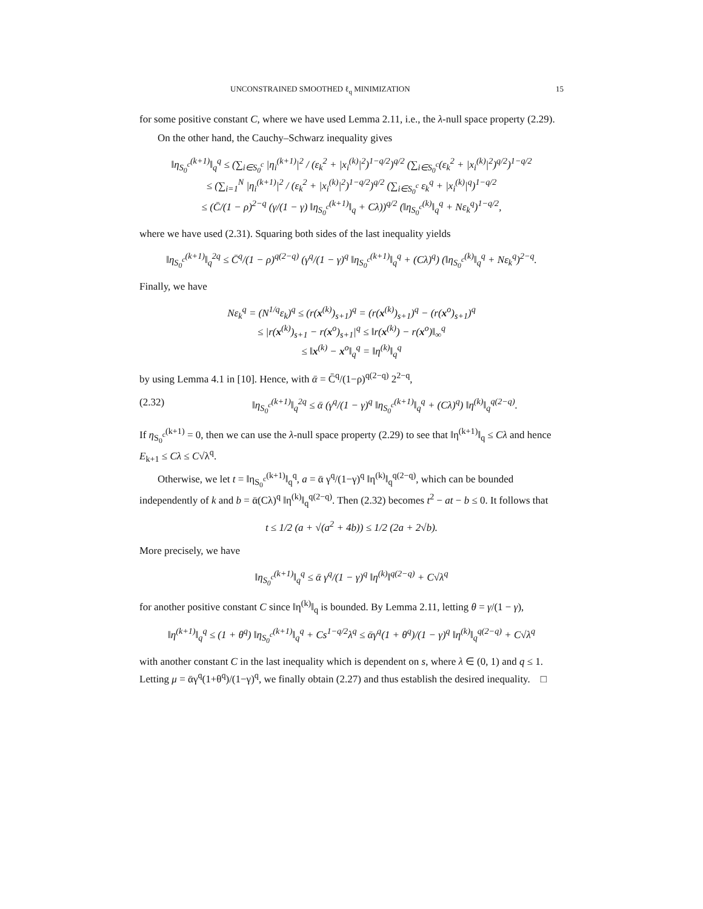UNCONSTRAINED SMOOTHED ℓ<sub>q</sub> MINIMIZATION 15
for some positive constant C, where we have used Lemma 2.11, i.e., the λ-null space property (2.29).
On the other hand, the Cauchy–Schwarz inequality gives
‖η<sub>S<sub>0</sub><sup>c</sup></sub><sup>(k+1)</sup>‖<sub>q</sub><sup>q</sup> ≤ (∑<sub>i∈S<sub>0</sub><sup>c</sup></sub> |η<sub>i</sub><sup>(k+1)</sup>|<sup>2</sup> / (ε<sub>k</sub><sup>2</sup> + |x<sub>i</sub><sup>(k)</sup>|<sup>2</sup>)<sup>1−q/2</sup>)<sup>q/2</sup> (∑<sub>i∈S<sub>0</sub><sup>c</sup></sub>(ε<sub>k</sub><sup>2</sup> + |x<sub>i</sub><sup>(k)</sup>|<sup>2</sup>)<sup>q/2</sup>)<sup>1−q/2</sup>
≤ (∑<sub>i=1</sub><sup>N</sup> |η<sub>i</sub><sup>(k+1)</sup>|<sup>2</sup> / (ε<sub>k</sub><sup>2</sup> + |x<sub>i</sub><sup>(k)</sup>|<sup>2</sup>)<sup>1−q/2</sup>)<sup>q/2</sup> (∑<sub>i∈S<sub>0</sub><sup>c</sup></sub> ε<sub>k</sub><sup>q</sup> + |x<sub>i</sub><sup>(k)</sup>|<sup>q</sup>)<sup>1−q/2</sup>
≤ (C̄/(1 − ρ)<sup>2−q</sup> (γ/(1 − γ) ‖η<sub>S<sub>0</sub><sup>c</sup></sub><sup>(k+1)</sup>‖<sub>q</sub> + Cλ))<sup>q/2</sup> (‖η<sub>S<sub>0</sub><sup>c</sup></sub><sup>(k)</sup>‖<sub>q</sub><sup>q</sup> + Nε<sub>k</sub><sup>q</sup>)<sup>1−q/2</sup>,
where we have used (2.31). Squaring both sides of the last inequality yields
‖η<sub>S<sub>0</sub><sup>c</sup></sub><sup>(k+1)</sup>‖<sub>q</sub><sup>2q</sup> ≤ C̄<sup>q</sup>/(1 − ρ)<sup>q(2−q)</sup> (γ<sup>q</sup>/(1 − γ)<sup>q</sup> ‖η<sub>S<sub>0</sub><sup>c</sup></sub><sup>(k+1)</sup>‖<sub>q</sub><sup>q</sup> + (Cλ)<sup>q</sup>) (‖η<sub>S<sub>0</sub><sup>c</sup></sub><sup>(k)</sup>‖<sub>q</sub><sup>q</sup> + Nε<sub>k</sub><sup>q</sup>)<sup>2−q</sup>.
Finally, we have
Nε<sub>k</sub><sup>q</sup> = (N<sup>1/q</sup>ε<sub>k</sub>)<sup>q</sup> ≤ (r(x<sup>(k)</sup>)<sub>s+1</sub>)<sup>q</sup> = (r(x<sup>(k)</sup>)<sub>s+1</sub>)<sup>q</sup> − (r(x<sup>o</sup>)<sub>s+1</sub>)<sup>q</sup>
≤ |r(x<sup>(k)</sup>)<sub>s+1</sub> − r(x<sup>o</sup>)<sub>s+1</sub>|<sup>q</sup> ≤ ‖r(x<sup>(k)</sup>) − r(x<sup>o</sup>)‖<sub>∞</sub><sup>q</sup>
≤ ‖x<sup>(k)</sup> − x<sup>o</sup>‖<sub>q</sub><sup>q</sup> = ‖η<sup>(k)</sup>‖<sub>q</sub><sup>q</sup>
by using Lemma 4.1 in [10]. Hence, with ᾱ = C̄<sup>q</sup>/(1−ρ)<sup>q(2−q)</sup> 2<sup>2−q</sup>,
(2.32) ‖η<sub>S<sub>0</sub><sup>c</sup></sub><sup>(k+1)</sup>‖<sub>q</sub><sup>2q</sup> ≤ ᾱ (γ<sup>q</sup>/(1 − γ)<sup>q</sup> ‖η<sub>S<sub>0</sub><sup>c</sup></sub><sup>(k+1)</sup>‖<sub>q</sub><sup>q</sup> + (Cλ)<sup>q</sup>) ‖η<sup>(k)</sup>‖<sub>q</sub><sup>q(2−q)</sup>.
If η<sub>S<sub>0</sub><sup>c</sup></sub><sup>(k+1)</sup> = 0, then we can use the λ-null space property (2.29) to see that ‖η<sup>(k+1)</sup>‖<sub>q</sub> ≤ Cλ and hence E<sub>k+1</sub> ≤ Cλ ≤ C√λ<sup>q</sup>.
Otherwise, we let t = ‖η<sub>S<sub>0</sub><sup>c</sup></sub><sup>(k+1)</sup>‖<sub>q</sub><sup>q</sup>, a = ᾱ γ<sup>q</sup>/(1−γ)<sup>q</sup> ‖η<sup>(k)</sup>‖<sub>q</sub><sup>q(2−q)</sup>, which can be bounded independently of k and b = ᾱ(Cλ)<sup>q</sup> ‖η<sup>(k)</sup>‖<sub>q</sub><sup>q(2−q)</sup>. Then (2.32) becomes t<sup>2</sup> − at − b ≤ 0. It follows that
t ≤ 1/2 (a + √(a<sup>2</sup> + 4b)) ≤ 1/2 (2a + 2√b).
More precisely, we have
‖η<sub>S<sub>0</sub><sup>c</sup></sub><sup>(k+1)</sup>‖<sub>q</sub><sup>q</sup> ≤ ᾱ γ<sup>q</sup>/(1 − γ)<sup>q</sup> ‖η<sup>(k)</sup>‖<sup>q(2−q)</sup> + C√λ<sup>q</sup>
for another positive constant C since ‖η<sup>(k)</sup>‖<sub>q</sub> is bounded. By Lemma 2.11, letting θ = γ/(1 − γ),
‖η<sup>(k+1)</sup>‖<sub>q</sub><sup>q</sup> ≤ (1 + θ<sup>q</sup>) ‖η<sub>S<sub>0</sub><sup>c</sup></sub><sup>(k+1)</sup>‖<sub>q</sub><sup>q</sup> + Cs<sup>1−q/2</sup>λ<sup>q</sup> ≤ ᾱγ<sup>q</sup>(1 + θ<sup>q</sup>)/(1 − γ)<sup>q</sup> ‖η<sup>(k)</sup>‖<sub>q</sub><sup>q(2−q)</sup> + C√λ<sup>q</sup>
with another constant C in the last inequality which is dependent on s, where λ ∈ (0, 1) and q ≤ 1. Letting μ = ᾱγ<sup>q</sup>(1+θ<sup>q</sup>)/(1−γ)<sup>q</sup>, we finally obtain (2.27) and thus establish the desired inequality. □